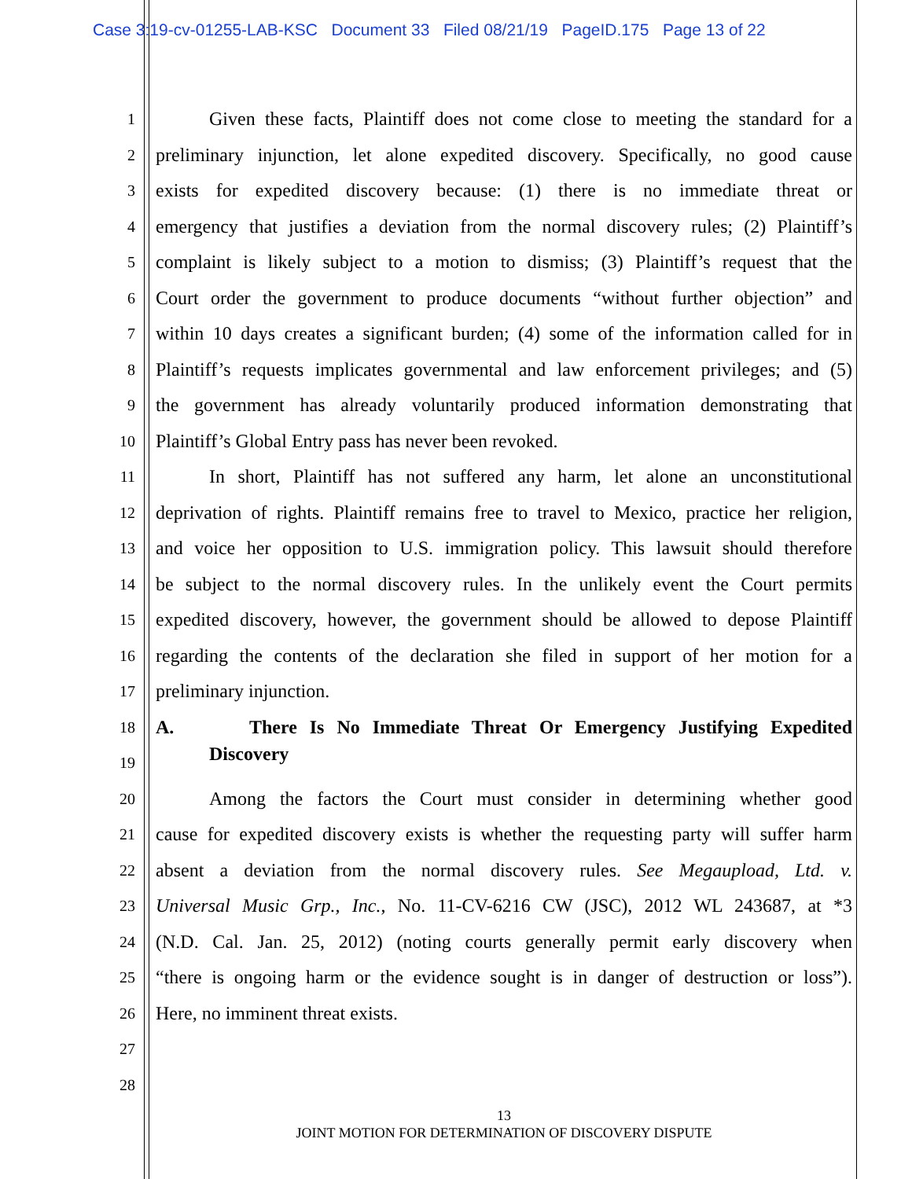Case 3:19-cv-01255-LAB-KSC Document 33 Filed 08/21/19 PageID.175 Page 13 of 22
1 Given these facts, Plaintiff does not come close to meeting the standard for a
2 preliminary injunction, let alone expedited discovery. Specifically, no good cause
3 exists for expedited discovery because: (1) there is no immediate threat or
4 emergency that justifies a deviation from the normal discovery rules; (2) Plaintiff’s
5 complaint is likely subject to a motion to dismiss; (3) Plaintiff’s request that the
6 Court order the government to produce documents “without further objection” and
7 within 10 days creates a significant burden; (4) some of the information called for in
8 Plaintiff’s requests implicates governmental and law enforcement privileges; and (5)
9 the government has already voluntarily produced information demonstrating that
10 Plaintiff’s Global Entry pass has never been revoked.
11 In short, Plaintiff has not suffered any harm, let alone an unconstitutional
12 deprivation of rights. Plaintiff remains free to travel to Mexico, practice her religion,
13 and voice her opposition to U.S. immigration policy. This lawsuit should therefore
14 be subject to the normal discovery rules. In the unlikely event the Court permits
15 expedited discovery, however, the government should be allowed to depose Plaintiff
16 regarding the contents of the declaration she filed in support of her motion for a
17 preliminary injunction.
18 A. There Is No Immediate Threat Or Emergency Justifying Expedited
19 Discovery
20 Among the factors the Court must consider in determining whether good
21 cause for expedited discovery exists is whether the requesting party will suffer harm
22 absent a deviation from the normal discovery rules. See Megaupload, Ltd. v.
23 Universal Music Grp., Inc., No. 11-CV-6216 CW (JSC), 2012 WL 243687, at *3
24 (N.D. Cal. Jan. 25, 2012) (noting courts generally permit early discovery when
25 “there is ongoing harm or the evidence sought is in danger of destruction or loss”).
26 Here, no imminent threat exists.
27
28
13
JOINT MOTION FOR DETERMINATION OF DISCOVERY DISPUTE